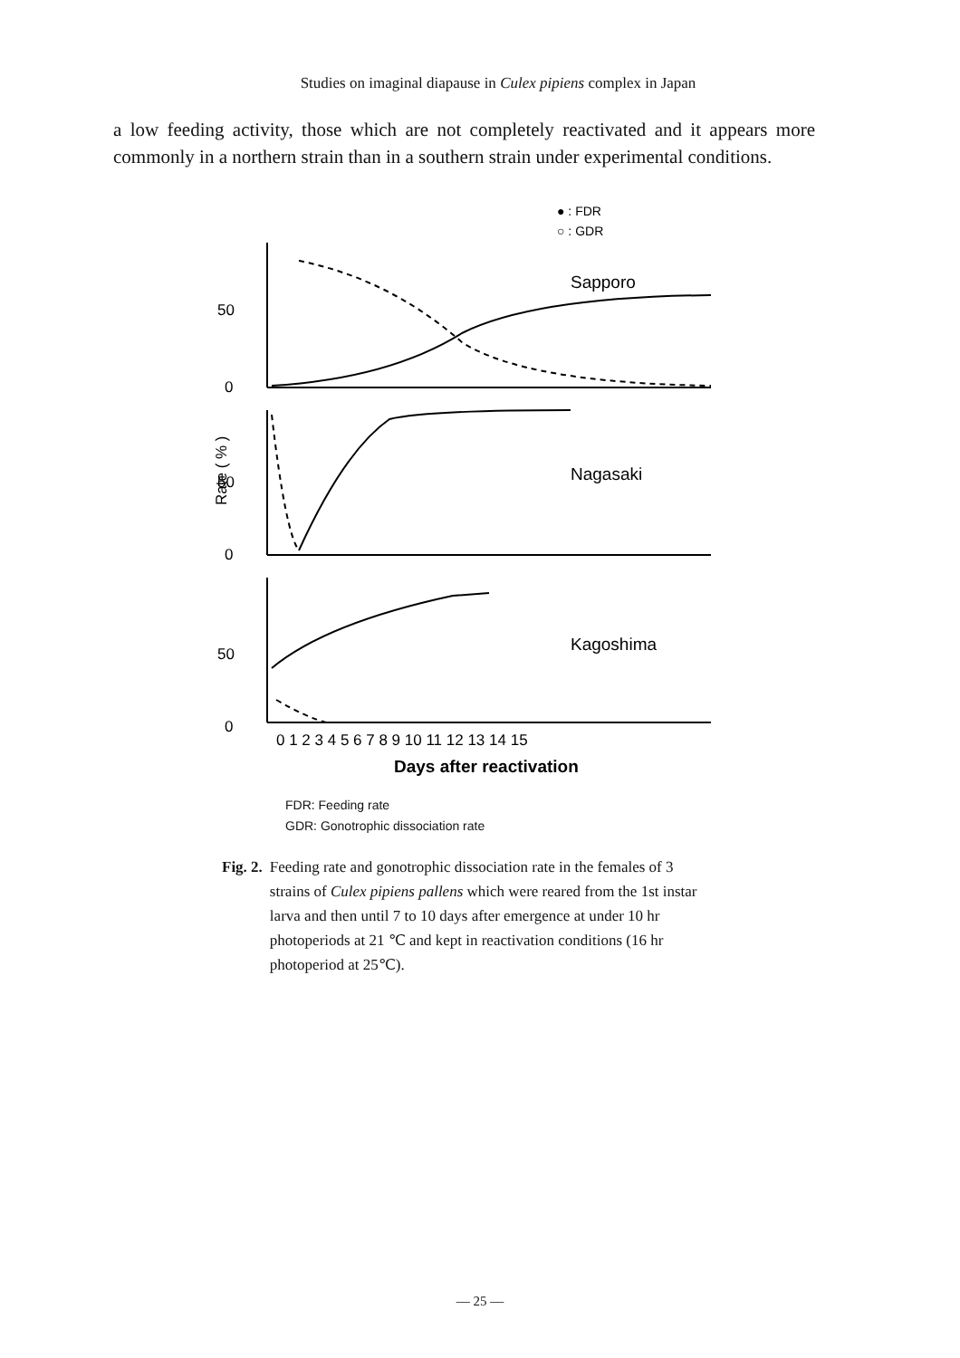Studies on imaginal diapause in Culex pipiens complex in Japan
a low feeding activity, those which are not completely reactivated and it appears more commonly in a northern strain than in a southern strain under experimental conditions.
● : FDR
○ : GDR
Sapporo
Nagasaki
Kagoshima
50
0
50
0
50
0
Rate ( % )
0 1 2 3 4 5 6 7 8 9 10 11 12 13 14 15
Days after reactivation
FDR: Feeding rate
GDR: Gonotrophic dissociation rate
Fig. 2. Feeding rate and gonotrophic dissociation rate in the females of 3 strains of Culex pipiens pallens which were reared from the 1st instar larva and then until 7 to 10 days after emergence at under 10 hr photoperiods at 21 ℃ and kept in reactivation conditions (16 hr photoperiod at 25℃).
— 25 —